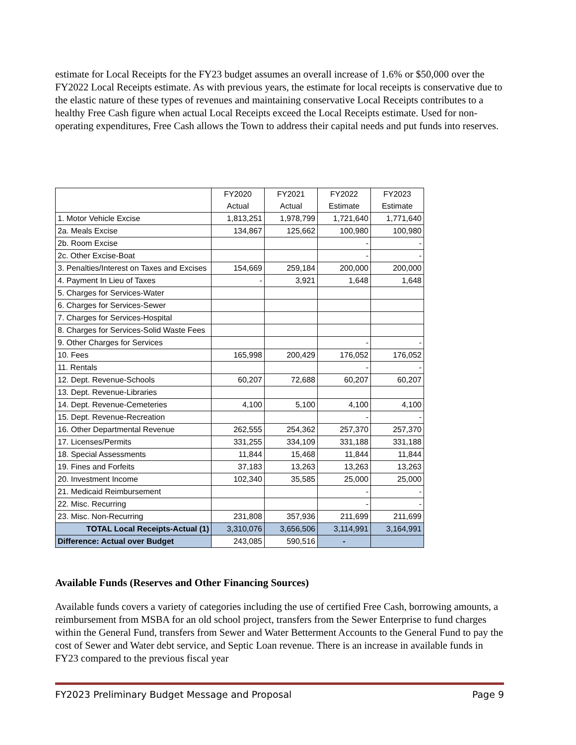estimate for Local Receipts for the FY23 budget assumes an overall increase of 1.6% or $50,000 over the FY2022 Local Receipts estimate. As with previous years, the estimate for local receipts is conservative due to the elastic nature of these types of revenues and maintaining conservative Local Receipts contributes to a healthy Free Cash figure when actual Local Receipts exceed the Local Receipts estimate. Used for non-operating expenditures, Free Cash allows the Town to address their capital needs and put funds into reserves.
| | FY2020 | FY2021 | FY2022 | FY2023 |
| --- | --- | --- | --- | --- |
| | Actual | Actual | Estimate | Estimate |
| 1. Motor Vehicle Excise | 1,813,251 | 1,978,799 | 1,721,640 | 1,771,640 |
| 2a. Meals Excise | 134,867 | 125,662 | 100,980 | 100,980 |
| 2b. Room Excise | | | - | - |
| 2c. Other Excise-Boat | | | - | - |
| 3. Penalties/Interest on Taxes and Excises | 154,669 | 259,184 | 200,000 | 200,000 |
| 4. Payment In Lieu of Taxes | - | 3,921 | 1,648 | 1,648 |
| 5. Charges for Services-Water | | | | |
| 6. Charges for Services-Sewer | | | | |
| 7. Charges for Services-Hospital | | | | |
| 8. Charges for Services-Solid Waste Fees | | | | |
| 9. Other Charges for Services | | | - | - |
| 10. Fees | 165,998 | 200,429 | 176,052 | 176,052 |
| 11. Rentals | | | - | - |
| 12. Dept. Revenue-Schools | 60,207 | 72,688 | 60,207 | 60,207 |
| 13. Dept. Revenue-Libraries | | | | |
| 14. Dept. Revenue-Cemeteries | 4,100 | 5,100 | 4,100 | 4,100 |
| 15. Dept. Revenue-Recreation | | | - | - |
| 16. Other Departmental Revenue | 262,555 | 254,362 | 257,370 | 257,370 |
| 17. Licenses/Permits | 331,255 | 334,109 | 331,188 | 331,188 |
| 18. Special Assessments | 11,844 | 15,468 | 11,844 | 11,844 |
| 19. Fines and Forfeits | 37,183 | 13,263 | 13,263 | 13,263 |
| 20. Investment Income | 102,340 | 35,585 | 25,000 | 25,000 |
| 21. Medicaid Reimbursement | | | - | - |
| 22. Misc. Recurring | | | - | - |
| 23. Misc. Non-Recurring | 231,808 | 357,936 | 211,699 | 211,699 |
| TOTAL Local Receipts-Actual (1) | 3,310,076 | 3,656,506 | 3,114,991 | 3,164,991 |
| Difference: Actual over Budget | 243,085 | 590,516 | - | |
Available Funds (Reserves and Other Financing Sources)
Available funds covers a variety of categories including the use of certified Free Cash, borrowing amounts, a reimbursement from MSBA for an old school project, transfers from the Sewer Enterprise to fund charges within the General Fund, transfers from Sewer and Water Betterment Accounts to the General Fund to pay the cost of Sewer and Water debt service, and Septic Loan revenue. There is an increase in available funds in FY23 compared to the previous fiscal year
FY2023 Preliminary Budget Message and Proposal Page 9